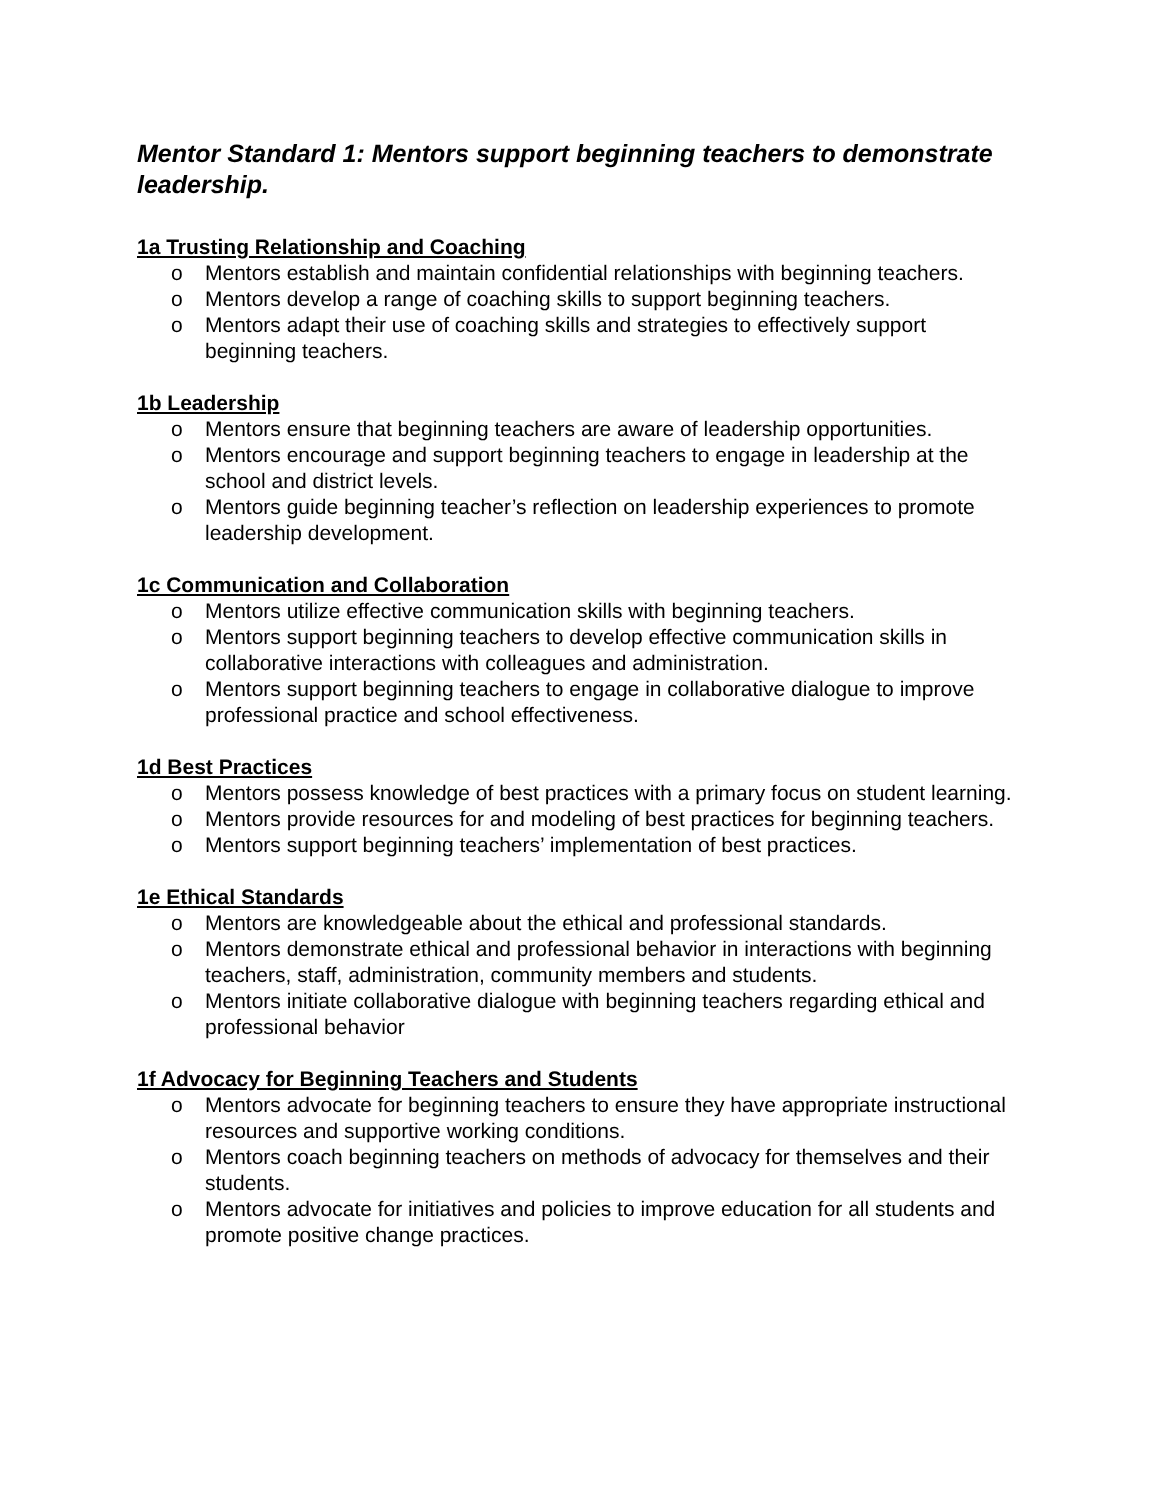Mentor Standard 1: Mentors support beginning teachers to demonstrate leadership.
1a Trusting Relationship and Coaching
o Mentors establish and maintain confidential relationships with beginning teachers.
o Mentors develop a range of coaching skills to support beginning teachers.
o Mentors adapt their use of coaching skills and strategies to effectively support beginning teachers.
1b Leadership
o Mentors ensure that beginning teachers are aware of leadership opportunities.
o Mentors encourage and support beginning teachers to engage in leadership at the school and district levels.
o Mentors guide beginning teacher’s reflection on leadership experiences to promote leadership development.
1c Communication and Collaboration
o Mentors utilize effective communication skills with beginning teachers.
o Mentors support beginning teachers to develop effective communication skills in collaborative interactions with colleagues and administration.
o Mentors support beginning teachers to engage in collaborative dialogue to improve professional practice and school effectiveness.
1d Best Practices
o Mentors possess knowledge of best practices with a primary focus on student learning.
o Mentors provide resources for and modeling of best practices for beginning teachers.
o Mentors support beginning teachers’ implementation of best practices.
1e Ethical Standards
o Mentors are knowledgeable about the ethical and professional standards.
o Mentors demonstrate ethical and professional behavior in interactions with beginning teachers, staff, administration, community members and students.
o Mentors initiate collaborative dialogue with beginning teachers regarding ethical and professional behavior
1f Advocacy for Beginning Teachers and Students
o Mentors advocate for beginning teachers to ensure they have appropriate instructional resources and supportive working conditions.
o Mentors coach beginning teachers on methods of advocacy for themselves and their students.
o Mentors advocate for initiatives and policies to improve education for all students and promote positive change practices.